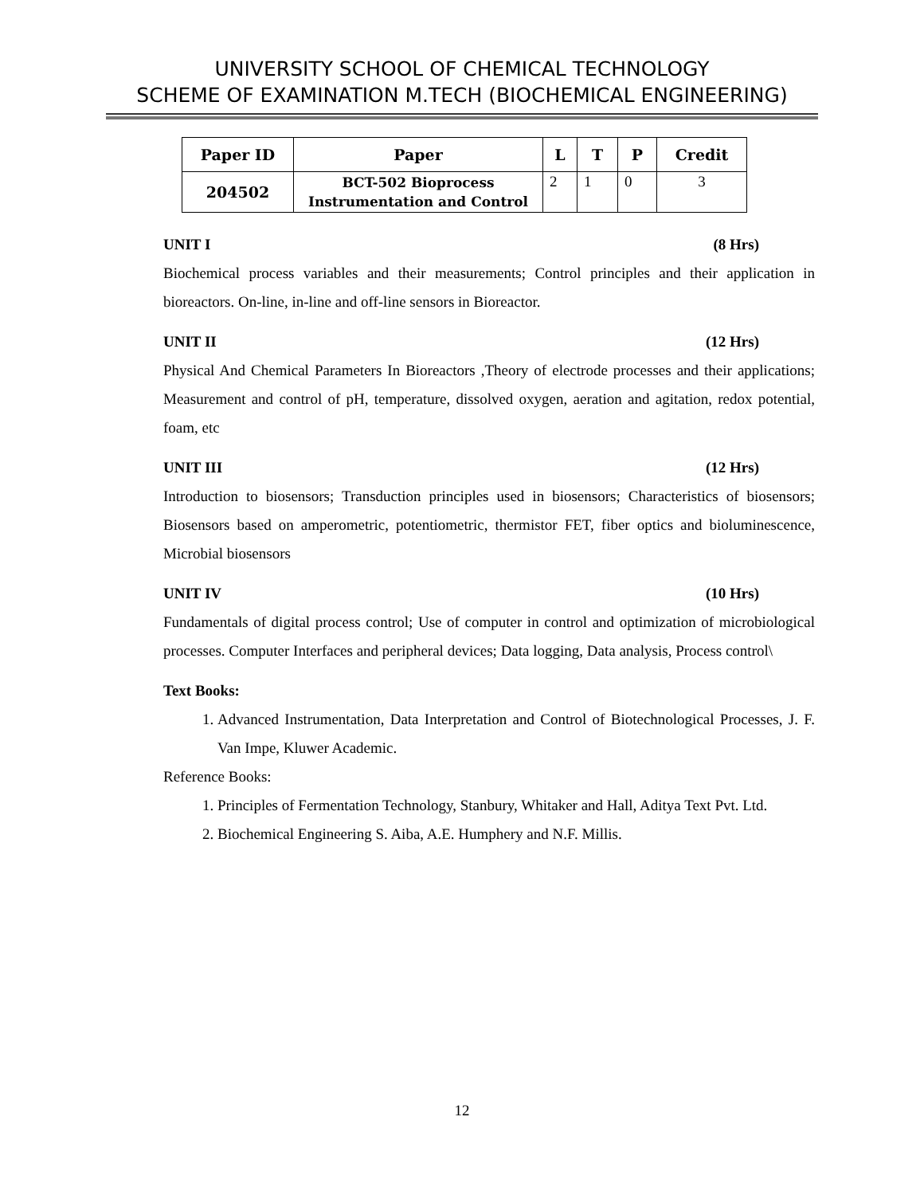UNIVERSITY SCHOOL OF CHEMICAL TECHNOLOGY
SCHEME OF EXAMINATION M.TECH (BIOCHEMICAL ENGINEERING)
| Paper ID | Paper | L | T | P | Credit |
| --- | --- | --- | --- | --- | --- |
| 204502 | BCT-502 Bioprocess Instrumentation and Control | 2 | 1 | 0 | 3 |
UNIT I (8 Hrs)
Biochemical process variables and their measurements; Control principles and their application in bioreactors. On-line, in-line and off-line sensors in Bioreactor.
UNIT II (12 Hrs)
Physical And Chemical Parameters In Bioreactors ,Theory of electrode processes and their applications; Measurement and control of pH, temperature, dissolved oxygen, aeration and agitation, redox potential, foam, etc
UNIT III (12 Hrs)
Introduction to biosensors; Transduction principles used in biosensors; Characteristics of biosensors; Biosensors based on amperometric, potentiometric, thermistor FET, fiber optics and bioluminescence, Microbial biosensors
UNIT IV (10 Hrs)
Fundamentals of digital process control; Use of computer in control and optimization of microbiological processes. Computer Interfaces and peripheral devices; Data logging, Data analysis, Process control\
Text Books:
1. Advanced Instrumentation, Data Interpretation and Control of Biotechnological Processes, J. F. Van Impe, Kluwer Academic.
Reference Books:
1. Principles of Fermentation Technology, Stanbury, Whitaker and Hall, Aditya Text Pvt. Ltd.
2. Biochemical Engineering S. Aiba, A.E. Humphery and N.F. Millis.
12